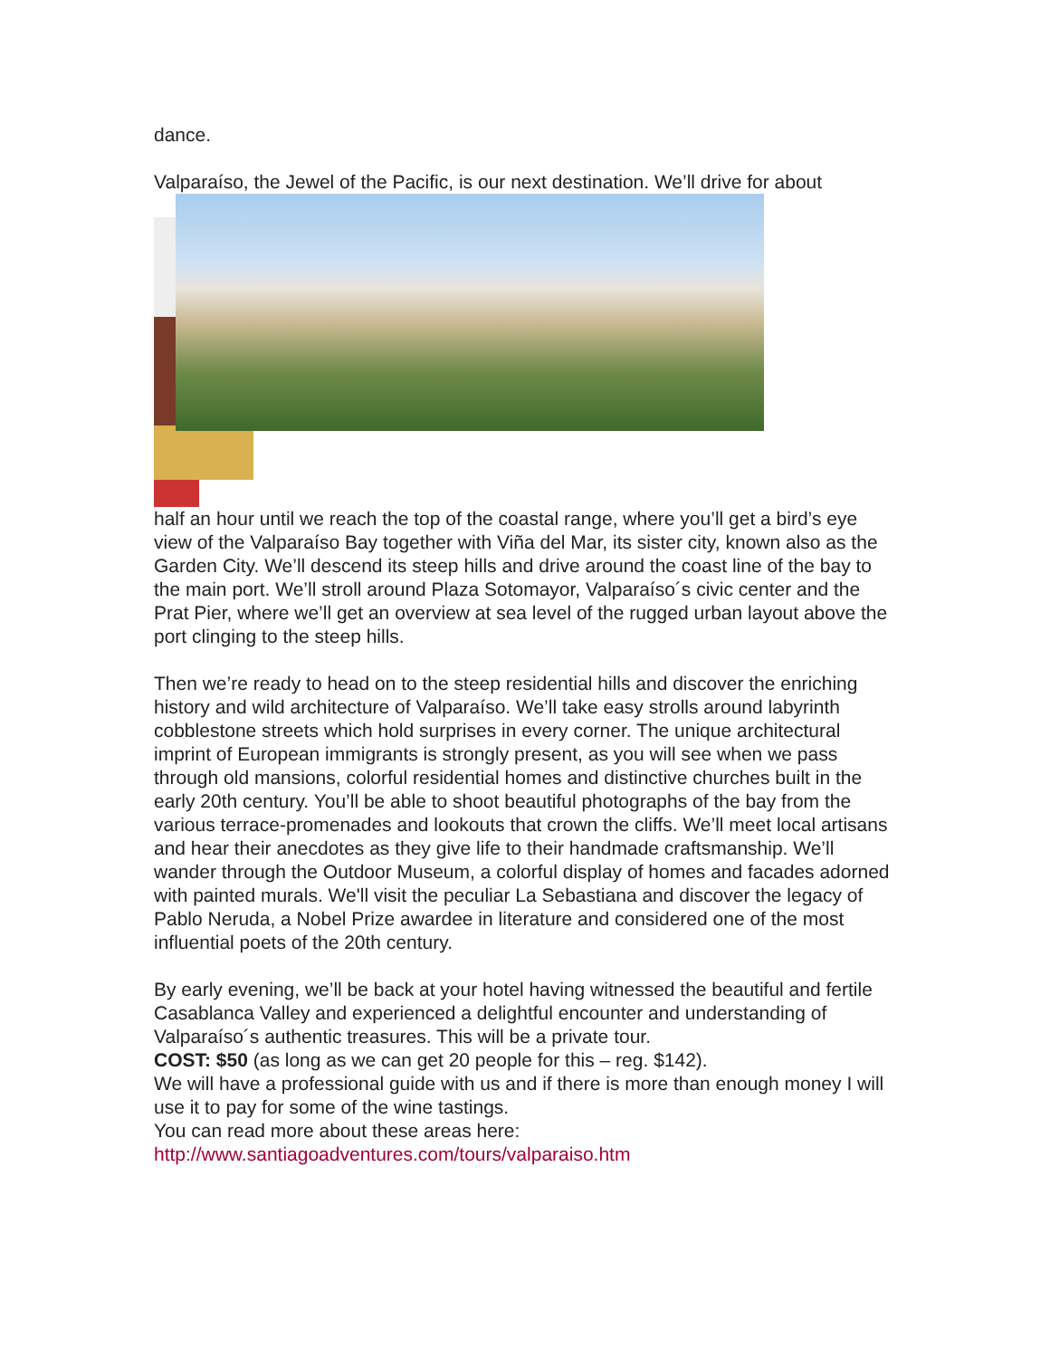dance.
Valparaíso, the Jewel of the Pacific, is our next destination. We’ll drive for about
half an hour until we reach the top of the coastal range, where you’ll get a bird’s eye view of the Valparaíso Bay together with Viña del Mar, its sister city, known also as the Garden City. We’ll descend its steep hills and drive around the coast line of the bay to the main port. We’ll stroll around Plaza Sotomayor, Valparaíso´s civic center and the Prat Pier, where we’ll get an overview at sea level of the rugged urban layout above the port clinging to the steep hills.
Then we’re ready to head on to the steep residential hills and discover the enriching history and wild architecture of Valparaíso. We’ll take easy strolls around labyrinth cobblestone streets which hold surprises in every corner. The unique architectural imprint of European immigrants is strongly present, as you will see when we pass through old mansions, colorful residential homes and distinctive churches built in the early 20th century. You’ll be able to shoot beautiful photographs of the bay from the various terrace-promenades and lookouts that crown the cliffs. We’ll meet local artisans and hear their anecdotes as they give life to their handmade craftsmanship. We’ll wander through the Outdoor Museum, a colorful display of homes and facades adorned with painted murals. We'll visit the peculiar La Sebastiana and discover the legacy of Pablo Neruda, a Nobel Prize awardee in literature and considered one of the most influential poets of the 20th century.
By early evening, we’ll be back at your hotel having witnessed the beautiful and fertile Casablanca Valley and experienced a delightful encounter and understanding of Valparaíso´s authentic treasures. This will be a private tour.
COST: $50 (as long as we can get 20 people for this – reg. $142).
We will have a professional guide with us and if there is more than enough money I will use it to pay for some of the wine tastings.
You can read more about these areas here:
http://www.santiagoadventures.com/tours/valparaiso.htm